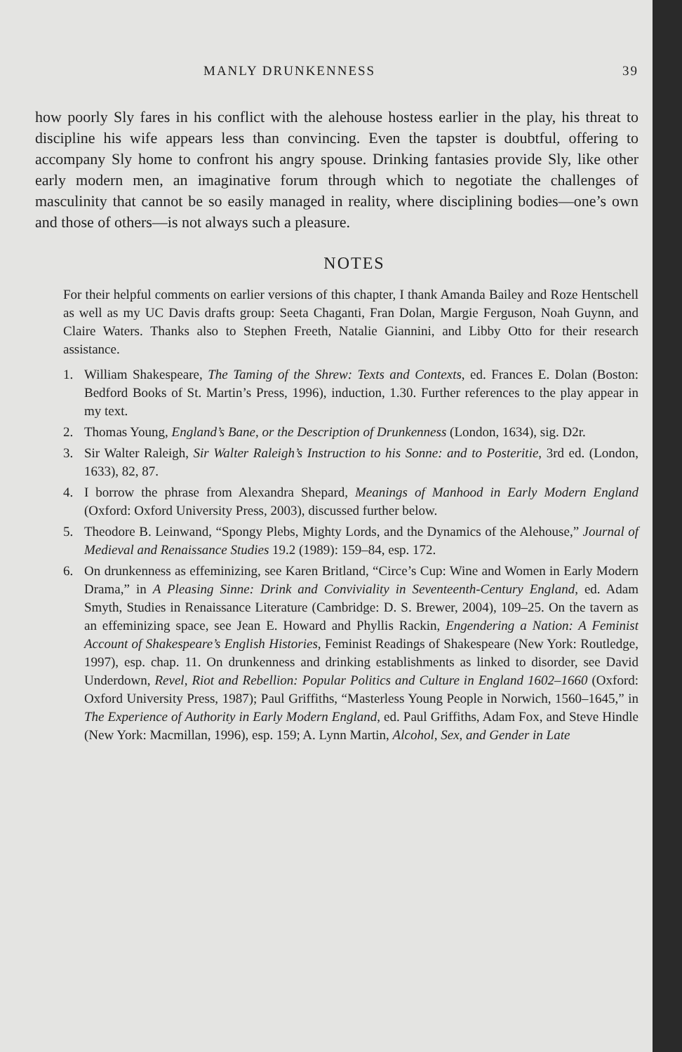MANLY DRUNKENNESS 39
how poorly Sly fares in his conflict with the alehouse hostess earlier in the play, his threat to discipline his wife appears less than convincing. Even the tapster is doubtful, offering to accompany Sly home to confront his angry spouse. Drinking fantasies provide Sly, like other early modern men, an imaginative forum through which to negotiate the challenges of masculinity that cannot be so easily managed in reality, where disciplining bodies—one’s own and those of others—is not always such a pleasure.
NOTES
For their helpful comments on earlier versions of this chapter, I thank Amanda Bailey and Roze Hentschell as well as my UC Davis drafts group: Seeta Chaganti, Fran Dolan, Margie Ferguson, Noah Guynn, and Claire Waters. Thanks also to Stephen Freeth, Natalie Giannini, and Libby Otto for their research assistance.
1. William Shakespeare, The Taming of the Shrew: Texts and Contexts, ed. Frances E. Dolan (Boston: Bedford Books of St. Martin’s Press, 1996), induction, 1.30. Further references to the play appear in my text.
2. Thomas Young, England’s Bane, or the Description of Drunkenness (London, 1634), sig. D2r.
3. Sir Walter Raleigh, Sir Walter Raleigh’s Instruction to his Sonne: and to Posteritie, 3rd ed. (London, 1633), 82, 87.
4. I borrow the phrase from Alexandra Shepard, Meanings of Manhood in Early Modern England (Oxford: Oxford University Press, 2003), discussed further below.
5. Theodore B. Leinwand, “Spongy Plebs, Mighty Lords, and the Dynamics of the Alehouse,” Journal of Medieval and Renaissance Studies 19.2 (1989): 159–84, esp. 172.
6. On drunkenness as effeminizing, see Karen Britland, “Circe’s Cup: Wine and Women in Early Modern Drama,” in A Pleasing Sinne: Drink and Conviviality in Seventeenth-Century England, ed. Adam Smyth, Studies in Renaissance Literature (Cambridge: D. S. Brewer, 2004), 109–25. On the tavern as an effeminizing space, see Jean E. Howard and Phyllis Rackin, Engendering a Nation: A Feminist Account of Shakespeare’s English Histories, Feminist Readings of Shakespeare (New York: Routledge, 1997), esp. chap. 11. On drunkenness and drinking establishments as linked to disorder, see David Underdown, Revel, Riot and Rebellion: Popular Politics and Culture in England 1602–1660 (Oxford: Oxford University Press, 1987); Paul Griffiths, “Masterless Young People in Norwich, 1560–1645,” in The Experience of Authority in Early Modern England, ed. Paul Griffiths, Adam Fox, and Steve Hindle (New York: Macmillan, 1996), esp. 159; A. Lynn Martin, Alcohol, Sex, and Gender in Late